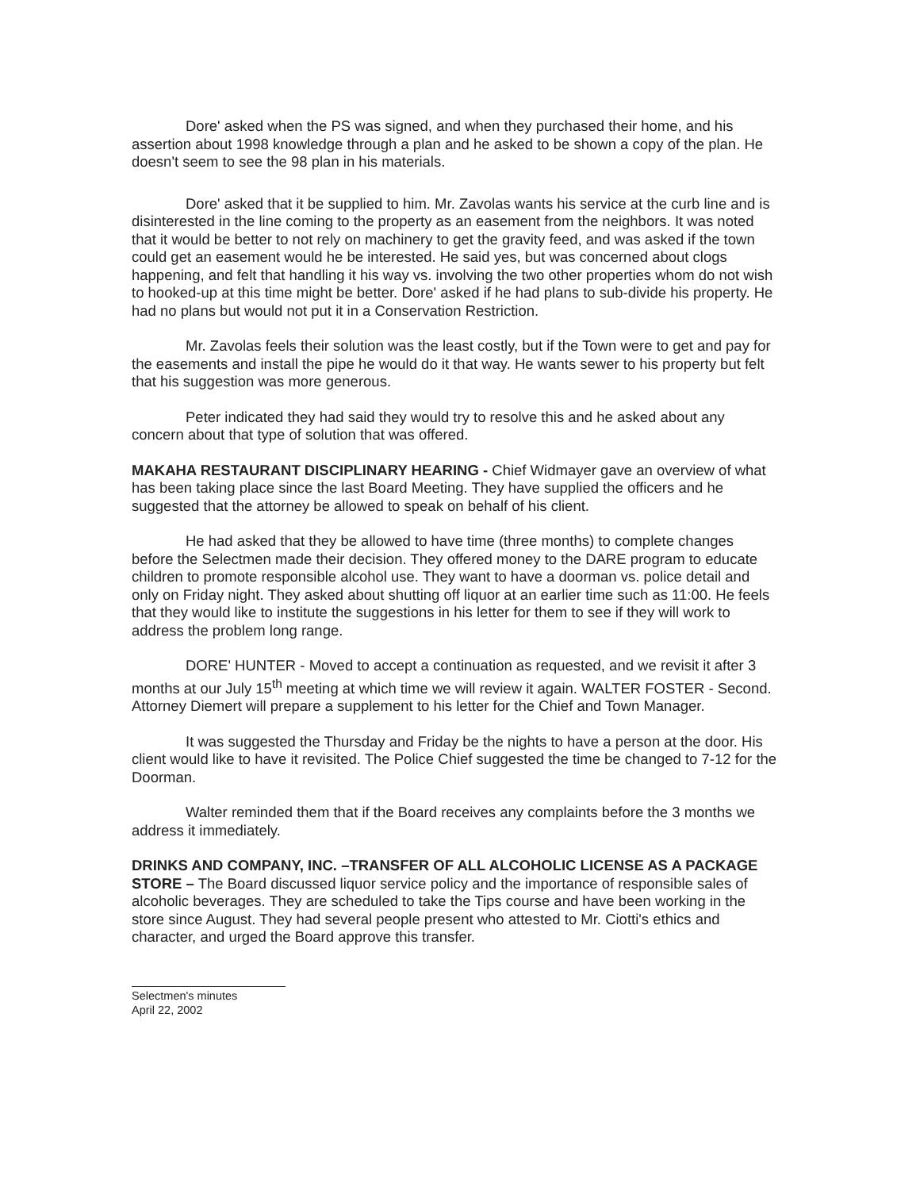Dore' asked when the PS was signed, and when they purchased their home, and his assertion about 1998 knowledge through a plan and he asked to be shown a copy of the plan. He doesn't seem to see the 98 plan in his materials.
Dore' asked that it be supplied to him. Mr. Zavolas wants his service at the curb line and is disinterested in the line coming to the property as an easement from the neighbors. It was noted that it would be better to not rely on machinery to get the gravity feed, and was asked if the town could get an easement would he be interested. He said yes, but was concerned about clogs happening, and felt that handling it his way vs. involving the two other properties whom do not wish to hooked-up at this time might be better. Dore' asked if he had plans to sub-divide his property. He had no plans but would not put it in a Conservation Restriction.
Mr. Zavolas feels their solution was the least costly, but if the Town were to get and pay for the easements and install the pipe he would do it that way. He wants sewer to his property but felt that his suggestion was more generous.
Peter indicated they had said they would try to resolve this and he asked about any concern about that type of solution that was offered.
MAKAHA RESTAURANT DISCIPLINARY HEARING - Chief Widmayer gave an overview of what has been taking place since the last Board Meeting. They have supplied the officers and he suggested that the attorney be allowed to speak on behalf of his client.
He had asked that they be allowed to have time (three months) to complete changes before the Selectmen made their decision. They offered money to the DARE program to educate children to promote responsible alcohol use. They want to have a doorman vs. police detail and only on Friday night. They asked about shutting off liquor at an earlier time such as 11:00. He feels that they would like to institute the suggestions in his letter for them to see if they will work to address the problem long range.
DORE' HUNTER - Moved to accept a continuation as requested, and we revisit it after 3 months at our July 15<sup>th</sup> meeting at which time we will review it again. WALTER FOSTER - Second. Attorney Diemert will prepare a supplement to his letter for the Chief and Town Manager.
It was suggested the Thursday and Friday be the nights to have a person at the door. His client would like to have it revisited. The Police Chief suggested the time be changed to 7-12 for the Doorman.
Walter reminded them that if the Board receives any complaints before the 3 months we address it immediately.
DRINKS AND COMPANY, INC. –TRANSFER OF ALL ALCOHOLIC LICENSE AS A PACKAGE STORE – The Board discussed liquor service policy and the importance of responsible sales of alcoholic beverages. They are scheduled to take the Tips course and have been working in the store since August. They had several people present who attested to Mr. Ciotti's ethics and character, and urged the Board approve this transfer.
Selectmen's minutes
April 22, 2002